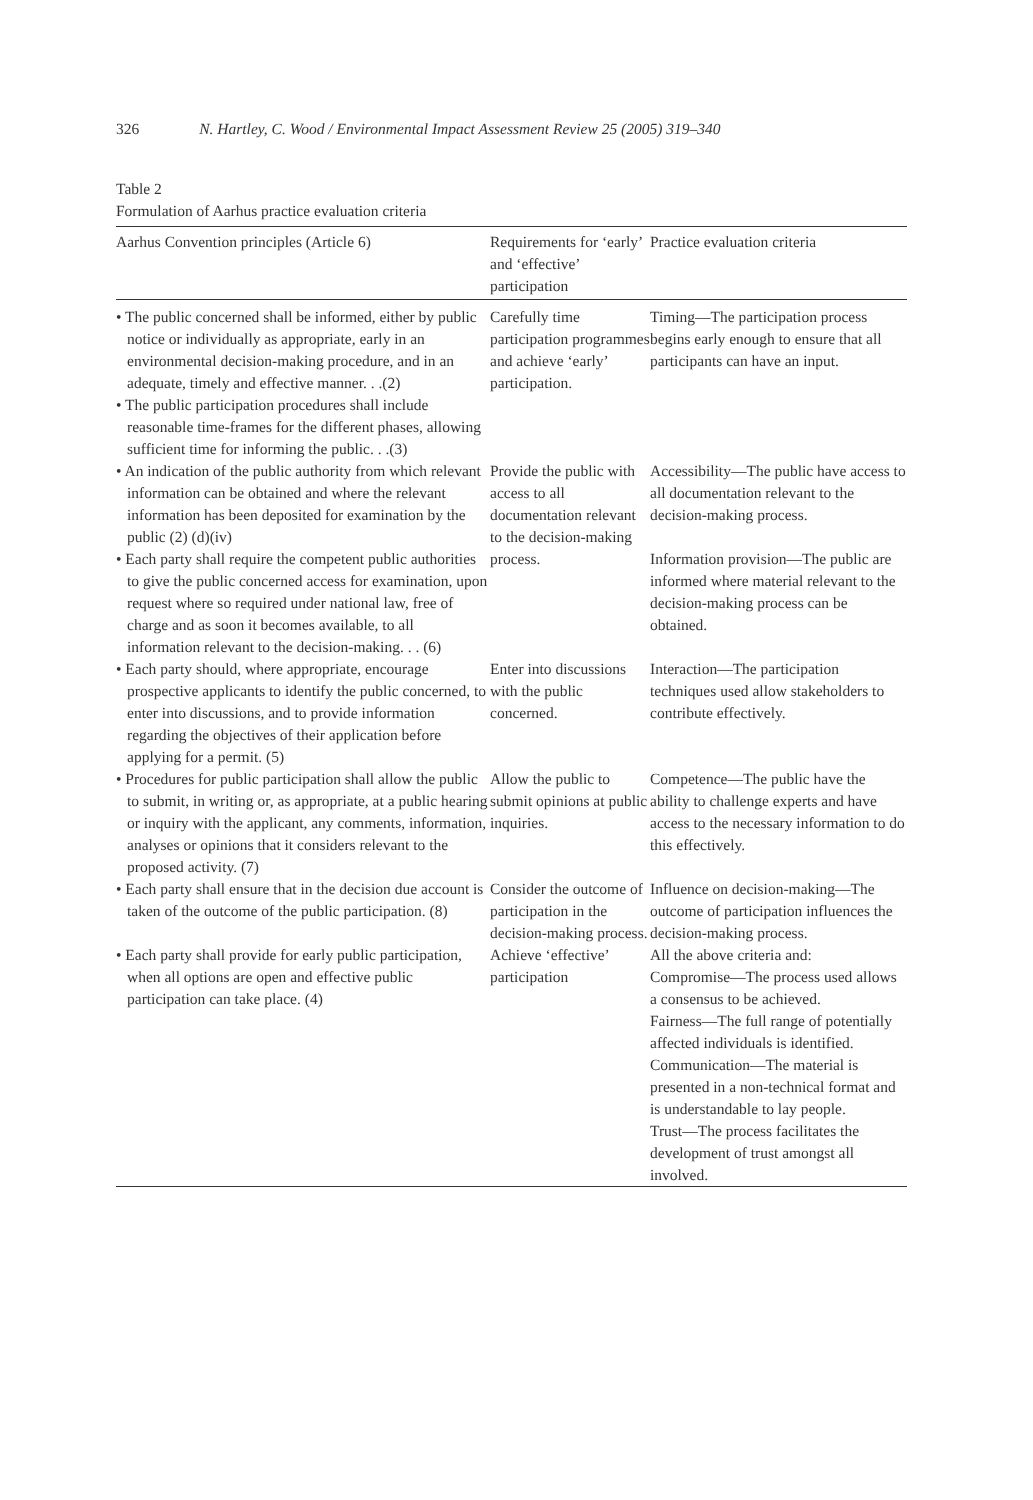326 N. Hartley, C. Wood / Environmental Impact Assessment Review 25 (2005) 319–340
Table 2
Formulation of Aarhus practice evaluation criteria
| Aarhus Convention principles (Article 6) | Requirements for ‘early’ and ‘effective’ participation | Practice evaluation criteria |
| --- | --- | --- |
| • The public concerned shall be informed, either by public notice or individually as appropriate, early in an environmental decision-making procedure, and in an adequate, timely and effective manner. . .(2) • The public participation procedures shall include reasonable time-frames for the different phases, allowing sufficient time for informing the public. . .(3) | Carefully time participation programmes and achieve ‘early’ participation. | Timing—The participation process begins early enough to ensure that all participants can have an input. |
| • An indication of the public authority from which relevant information can be obtained and where the relevant information has been deposited for examination by the public (2) (d)(iv) • Each party shall require the competent public authorities to give the public concerned access for examination, upon request where so required under national law, free of charge and as soon it becomes available, to all information relevant to the decision-making. . . (6) | Provide the public with access to all documentation relevant to the decision-making process. | Accessibility—The public have access to all documentation relevant to the decision-making process. Information provision—The public are informed where material relevant to the decision-making process can be obtained. |
| • Each party should, where appropriate, encourage prospective applicants to identify the public concerned, to enter into discussions, and to provide information regarding the objectives of their application before applying for a permit. (5) | Enter into discussions with the public concerned. | Interaction—The participation techniques used allow stakeholders to contribute effectively. |
| • Procedures for public participation shall allow the public to submit, in writing or, as appropriate, at a public hearing or inquiry with the applicant, any comments, information, analyses or opinions that it considers relevant to the proposed activity. (7) | Allow the public to submit opinions at public inquiries. | Competence—The public have the ability to challenge experts and have access to the necessary information to do this effectively. |
| • Each party shall ensure that in the decision due account is taken of the outcome of the public participation. (8) | Consider the outcome of participation in the decision-making process. | Influence on decision-making—The outcome of participation influences the decision-making process. |
| • Each party shall provide for early public participation, when all options are open and effective public participation can take place. (4) | Achieve ‘effective’ participation | All the above criteria and: Compromise—The process used allows a consensus to be achieved. Fairness—The full range of potentially affected individuals is identified. Communication—The material is presented in a non-technical format and is understandable to lay people. Trust—The process facilitates the development of trust amongst all involved. |